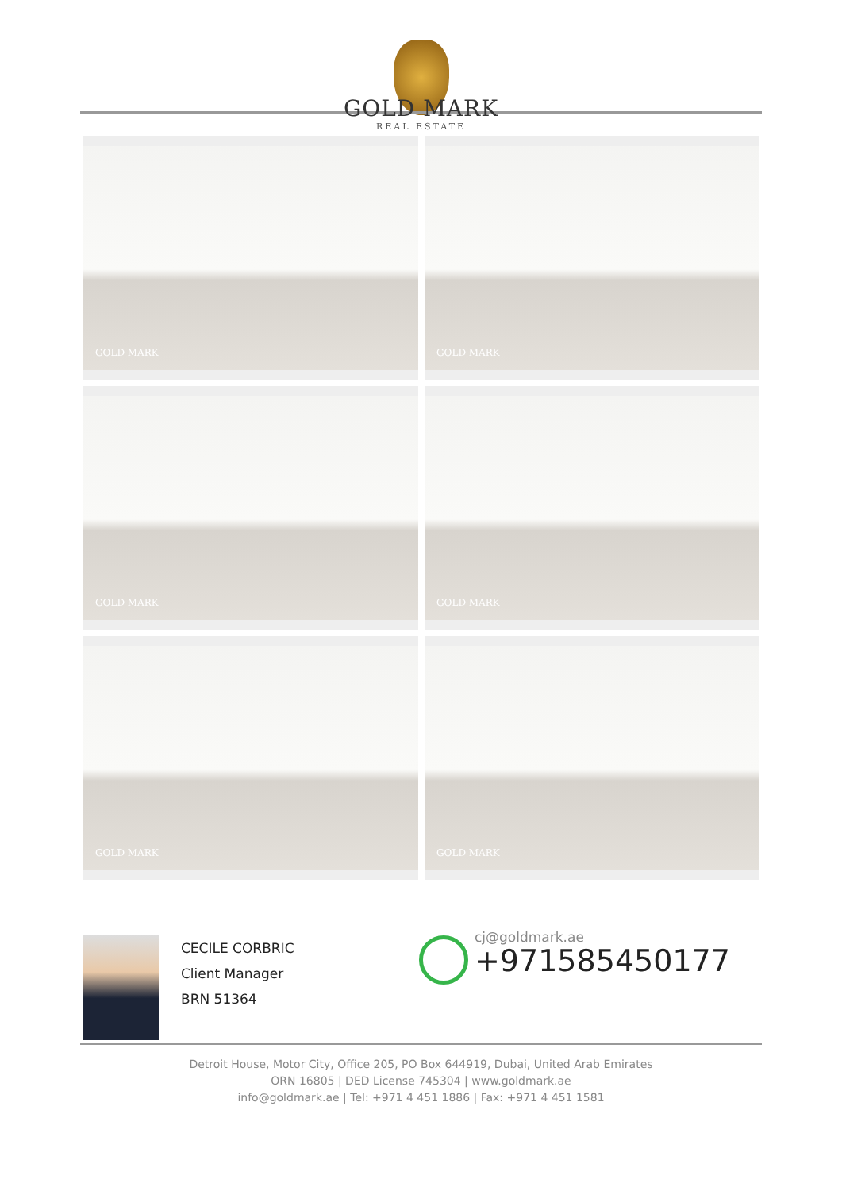GOLD MARK
REAL ESTATE
GOLD MARK
GOLD MARK
GOLD MARK
GOLD MARK
GOLD MARK
GOLD MARK
CECILE CORBRIC
Client Manager
BRN 51364
cj@goldmark.ae
+971585450177
Detroit House, Motor City, Office 205, PO Box 644919, Dubai, United Arab Emirates
ORN 16805 | DED License 745304 | www.goldmark.ae
info@goldmark.ae | Tel: +971 4 451 1886 | Fax: +971 4 451 1581